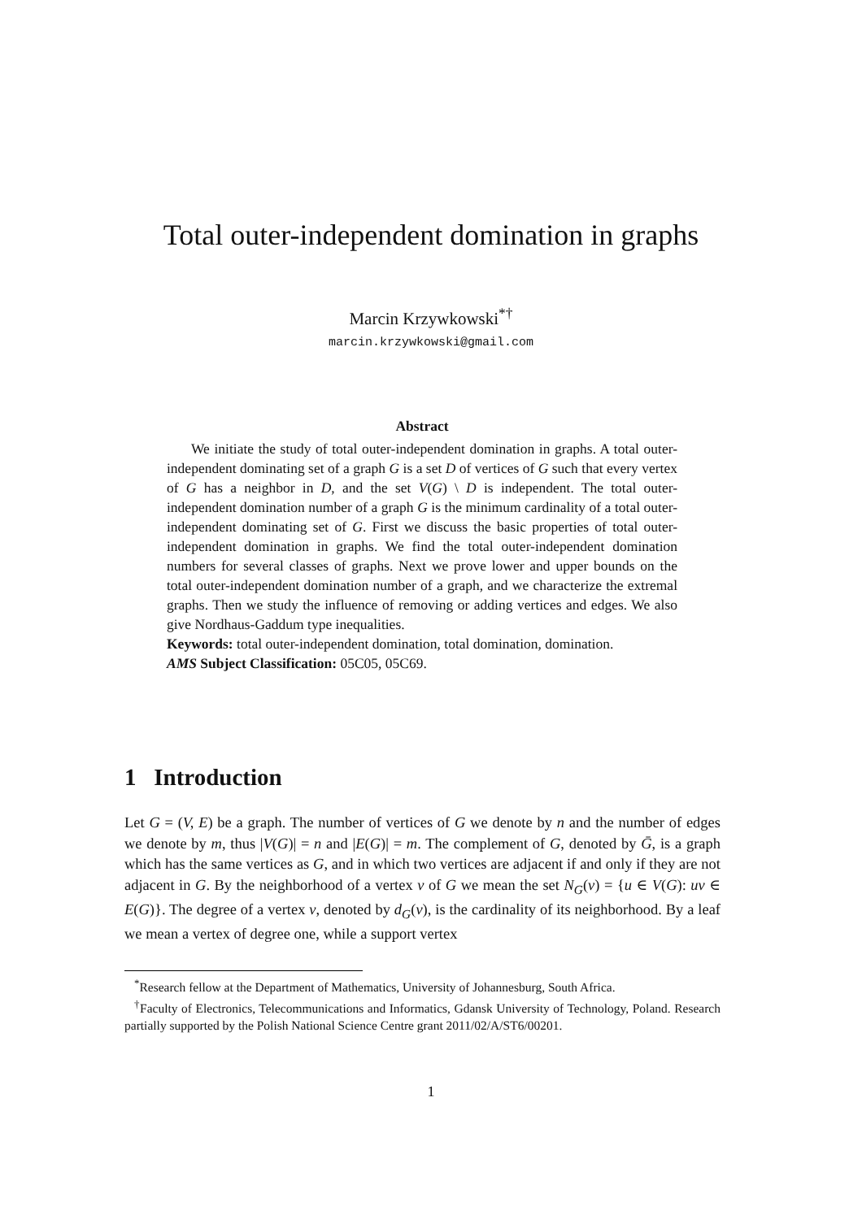Total outer-independent domination in graphs
Marcin Krzywkowski<sup>*†</sup>
marcin.krzywkowski@gmail.com
Abstract
We initiate the study of total outer-independent domination in graphs. A total outer-independent dominating set of a graph G is a set D of vertices of G such that every vertex of G has a neighbor in D, and the set V(G) \ D is independent. The total outer-independent domination number of a graph G is the minimum cardinality of a total outer-independent dominating set of G. First we discuss the basic properties of total outer-independent domination in graphs. We find the total outer-independent domination numbers for several classes of graphs. Next we prove lower and upper bounds on the total outer-independent domination number of a graph, and we characterize the extremal graphs. Then we study the influence of removing or adding vertices and edges. We also give Nordhaus-Gaddum type inequalities.
Keywords: total outer-independent domination, total domination, domination.
AMS Subject Classification: 05C05, 05C69.
1 Introduction
Let G = (V, E) be a graph. The number of vertices of G we denote by n and the number of edges we denote by m, thus |V(G)| = n and |E(G)| = m. The complement of G, denoted by Ḡ, is a graph which has the same vertices as G, and in which two vertices are adjacent if and only if they are not adjacent in G. By the neighborhood of a vertex v of G we mean the set N<sub>G</sub>(v) = {u ∈ V(G): uv ∈ E(G)}. The degree of a vertex v, denoted by d<sub>G</sub>(v), is the cardinality of its neighborhood. By a leaf we mean a vertex of degree one, while a support vertex
<sup>*</sup> Research fellow at the Department of Mathematics, University of Johannesburg, South Africa.
<sup>†</sup> Faculty of Electronics, Telecommunications and Informatics, Gdansk University of Technology, Poland. Research partially supported by the Polish National Science Centre grant 2011/02/A/ST6/00201.
1